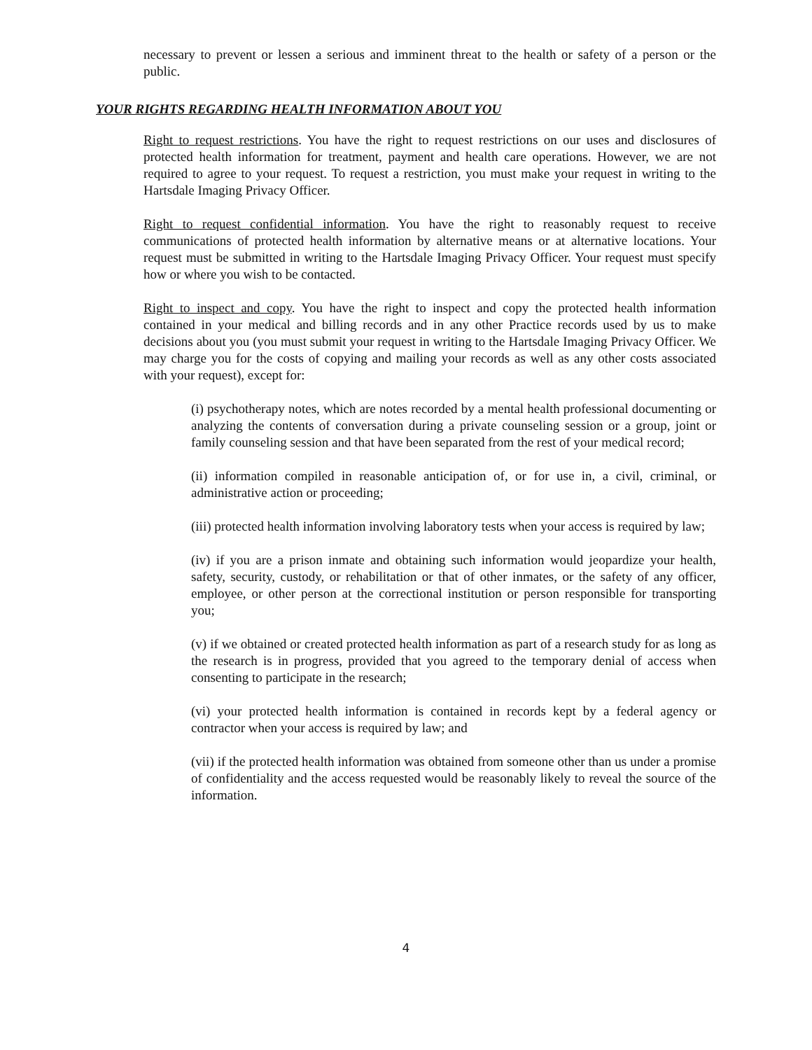necessary to prevent or lessen a serious and imminent threat to the health or safety of a person or the public.
YOUR RIGHTS REGARDING HEALTH INFORMATION ABOUT YOU
Right to request restrictions. You have the right to request restrictions on our uses and disclosures of protected health information for treatment, payment and health care operations. However, we are not required to agree to your request. To request a restriction, you must make your request in writing to the Hartsdale Imaging Privacy Officer.
Right to request confidential information. You have the right to reasonably request to receive communications of protected health information by alternative means or at alternative locations. Your request must be submitted in writing to the Hartsdale Imaging Privacy Officer. Your request must specify how or where you wish to be contacted.
Right to inspect and copy. You have the right to inspect and copy the protected health information contained in your medical and billing records and in any other Practice records used by us to make decisions about you (you must submit your request in writing to the Hartsdale Imaging Privacy Officer. We may charge you for the costs of copying and mailing your records as well as any other costs associated with your request), except for:
(i) psychotherapy notes, which are notes recorded by a mental health professional documenting or analyzing the contents of conversation during a private counseling session or a group, joint or family counseling session and that have been separated from the rest of your medical record;
(ii) information compiled in reasonable anticipation of, or for use in, a civil, criminal, or administrative action or proceeding;
(iii) protected health information involving laboratory tests when your access is required by law;
(iv) if you are a prison inmate and obtaining such information would jeopardize your health, safety, security, custody, or rehabilitation or that of other inmates, or the safety of any officer, employee, or other person at the correctional institution or person responsible for transporting you;
(v) if we obtained or created protected health information as part of a research study for as long as the research is in progress, provided that you agreed to the temporary denial of access when consenting to participate in the research;
(vi) your protected health information is contained in records kept by a federal agency or contractor when your access is required by law; and
(vii) if the protected health information was obtained from someone other than us under a promise of confidentiality and the access requested would be reasonably likely to reveal the source of the information.
4